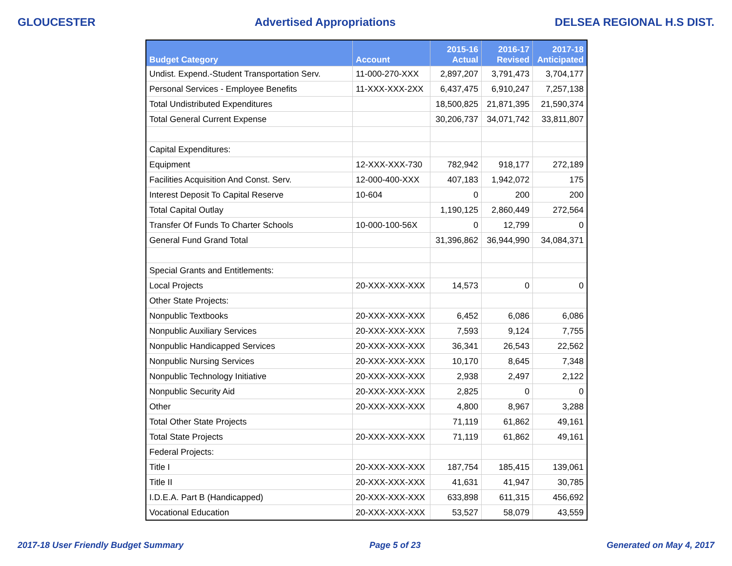GLOUCESTER Advertised Appropriations DELSEA REGIONAL H.S DIST.
| Budget Category | Account | 2015-16 Actual | 2016-17 Revised | 2017-18 Anticipated |
| --- | --- | --- | --- | --- |
| Undist. Expend.-Student Transportation Serv. | 11-000-270-XXX | 2,897,207 | 3,791,473 | 3,704,177 |
| Personal Services - Employee Benefits | 11-XXX-XXX-2XX | 6,437,475 | 6,910,247 | 7,257,138 |
| Total Undistributed Expenditures | | 18,500,825 | 21,871,395 | 21,590,374 |
| Total General Current Expense | | 30,206,737 | 34,071,742 | 33,811,807 |
| Capital Expenditures: | | | | |
| Equipment | 12-XXX-XXX-730 | 782,942 | 918,177 | 272,189 |
| Facilities Acquisition And Const. Serv. | 12-000-400-XXX | 407,183 | 1,942,072 | 175 |
| Interest Deposit To Capital Reserve | 10-604 | 0 | 200 | 200 |
| Total Capital Outlay | | 1,190,125 | 2,860,449 | 272,564 |
| Transfer Of Funds To Charter Schools | 10-000-100-56X | 0 | 12,799 | 0 |
| General Fund Grand Total | | 31,396,862 | 36,944,990 | 34,084,371 |
| Special Grants and Entitlements: | | | | |
| Local Projects | 20-XXX-XXX-XXX | 14,573 | 0 | 0 |
| Other State Projects: | | | | |
| Nonpublic Textbooks | 20-XXX-XXX-XXX | 6,452 | 6,086 | 6,086 |
| Nonpublic Auxiliary Services | 20-XXX-XXX-XXX | 7,593 | 9,124 | 7,755 |
| Nonpublic Handicapped Services | 20-XXX-XXX-XXX | 36,341 | 26,543 | 22,562 |
| Nonpublic Nursing Services | 20-XXX-XXX-XXX | 10,170 | 8,645 | 7,348 |
| Nonpublic Technology Initiative | 20-XXX-XXX-XXX | 2,938 | 2,497 | 2,122 |
| Nonpublic Security Aid | 20-XXX-XXX-XXX | 2,825 | 0 | 0 |
| Other | 20-XXX-XXX-XXX | 4,800 | 8,967 | 3,288 |
| Total Other State Projects | | 71,119 | 61,862 | 49,161 |
| Total State Projects | 20-XXX-XXX-XXX | 71,119 | 61,862 | 49,161 |
| Federal Projects: | | | | |
| Title I | 20-XXX-XXX-XXX | 187,754 | 185,415 | 139,061 |
| Title II | 20-XXX-XXX-XXX | 41,631 | 41,947 | 30,785 |
| I.D.E.A. Part B (Handicapped) | 20-XXX-XXX-XXX | 633,898 | 611,315 | 456,692 |
| Vocational Education | 20-XXX-XXX-XXX | 53,527 | 58,079 | 43,559 |
2017-18 User Friendly Budget Summary Page 5 of 23 Generated on May 4, 2017